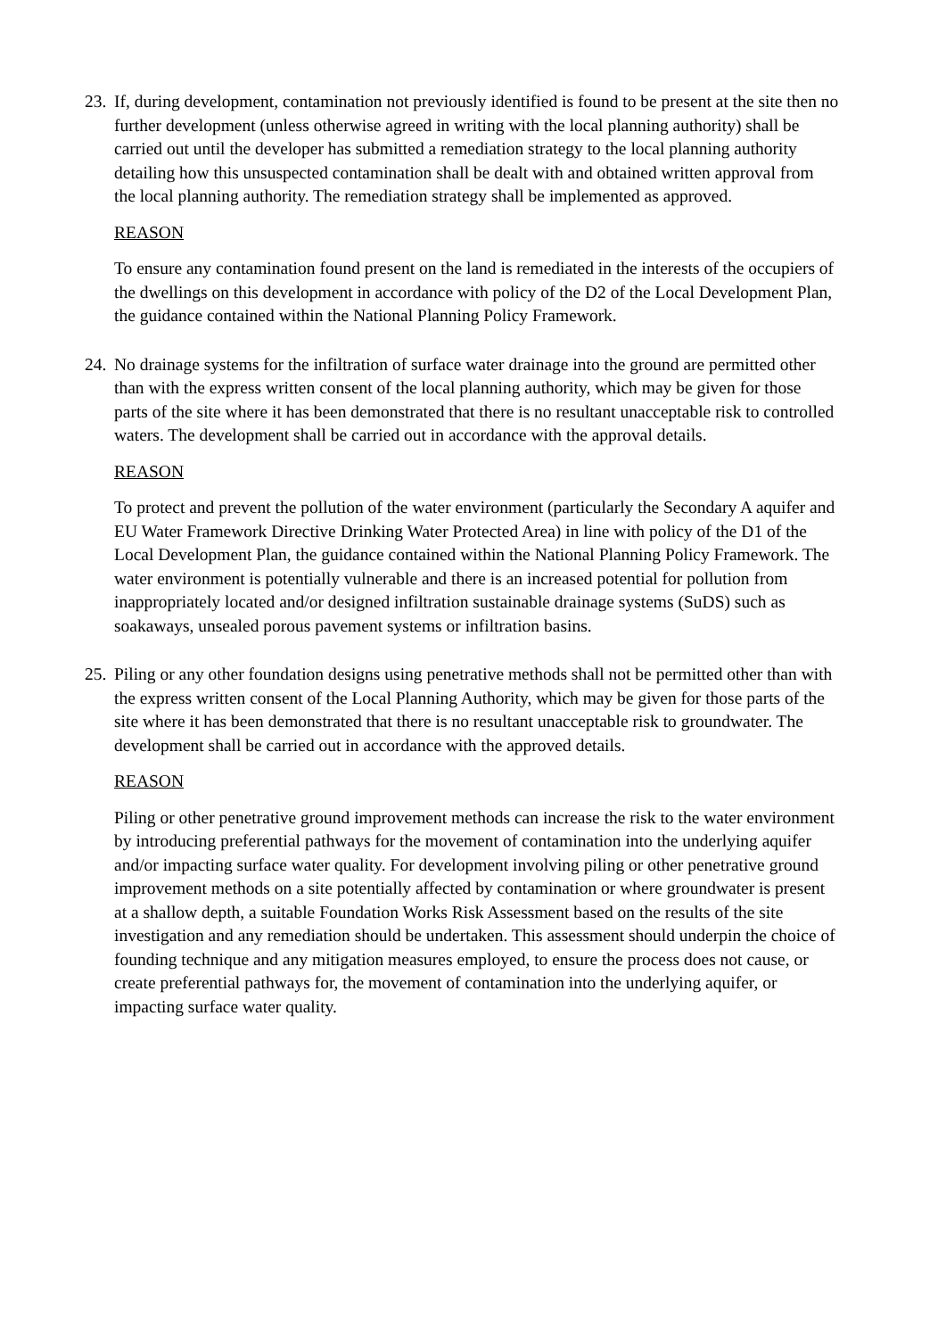23.
If, during development, contamination not previously identified is found to be present at the site then no further development (unless otherwise agreed in writing with the local planning authority) shall be carried out until the developer has submitted a remediation strategy to the local planning authority detailing how this unsuspected contamination shall be dealt with and obtained written approval from the local planning authority. The remediation strategy shall be implemented as approved.
REASON
To ensure any contamination found present on the land is remediated in the interests of the occupiers of the dwellings on this development in accordance with policy of the D2 of the Local Development Plan, the guidance contained within the National Planning Policy Framework.
24.
No drainage systems for the infiltration of surface water drainage into the ground are permitted other than with the express written consent of the local planning authority, which may be given for those parts of the site where it has been demonstrated that there is no resultant unacceptable risk to controlled waters. The development shall be carried out in accordance with the approval details.
REASON
To protect and prevent the pollution of the water environment (particularly the Secondary A aquifer and EU Water Framework Directive Drinking Water Protected Area) in line with policy of the D1 of the Local Development Plan, the guidance contained within the National Planning Policy Framework. The water environment is potentially vulnerable and there is an increased potential for pollution from inappropriately located and/or designed infiltration sustainable drainage systems (SuDS) such as soakaways, unsealed porous pavement systems or infiltration basins.
25.
Piling or any other foundation designs using penetrative methods shall not be permitted other than with the express written consent of the Local Planning Authority, which may be given for those parts of the site where it has been demonstrated that there is no resultant unacceptable risk to groundwater. The development shall be carried out in accordance with the approved details.
REASON
Piling or other penetrative ground improvement methods can increase the risk to the water environment by introducing preferential pathways for the movement of contamination into the underlying aquifer and/or impacting surface water quality. For development involving piling or other penetrative ground improvement methods on a site potentially affected by contamination or where groundwater is present at a shallow depth, a suitable Foundation Works Risk Assessment based on the results of the site investigation and any remediation should be undertaken. This assessment should underpin the choice of founding technique and any mitigation measures employed, to ensure the process does not cause, or create preferential pathways for, the movement of contamination into the underlying aquifer, or impacting surface water quality.